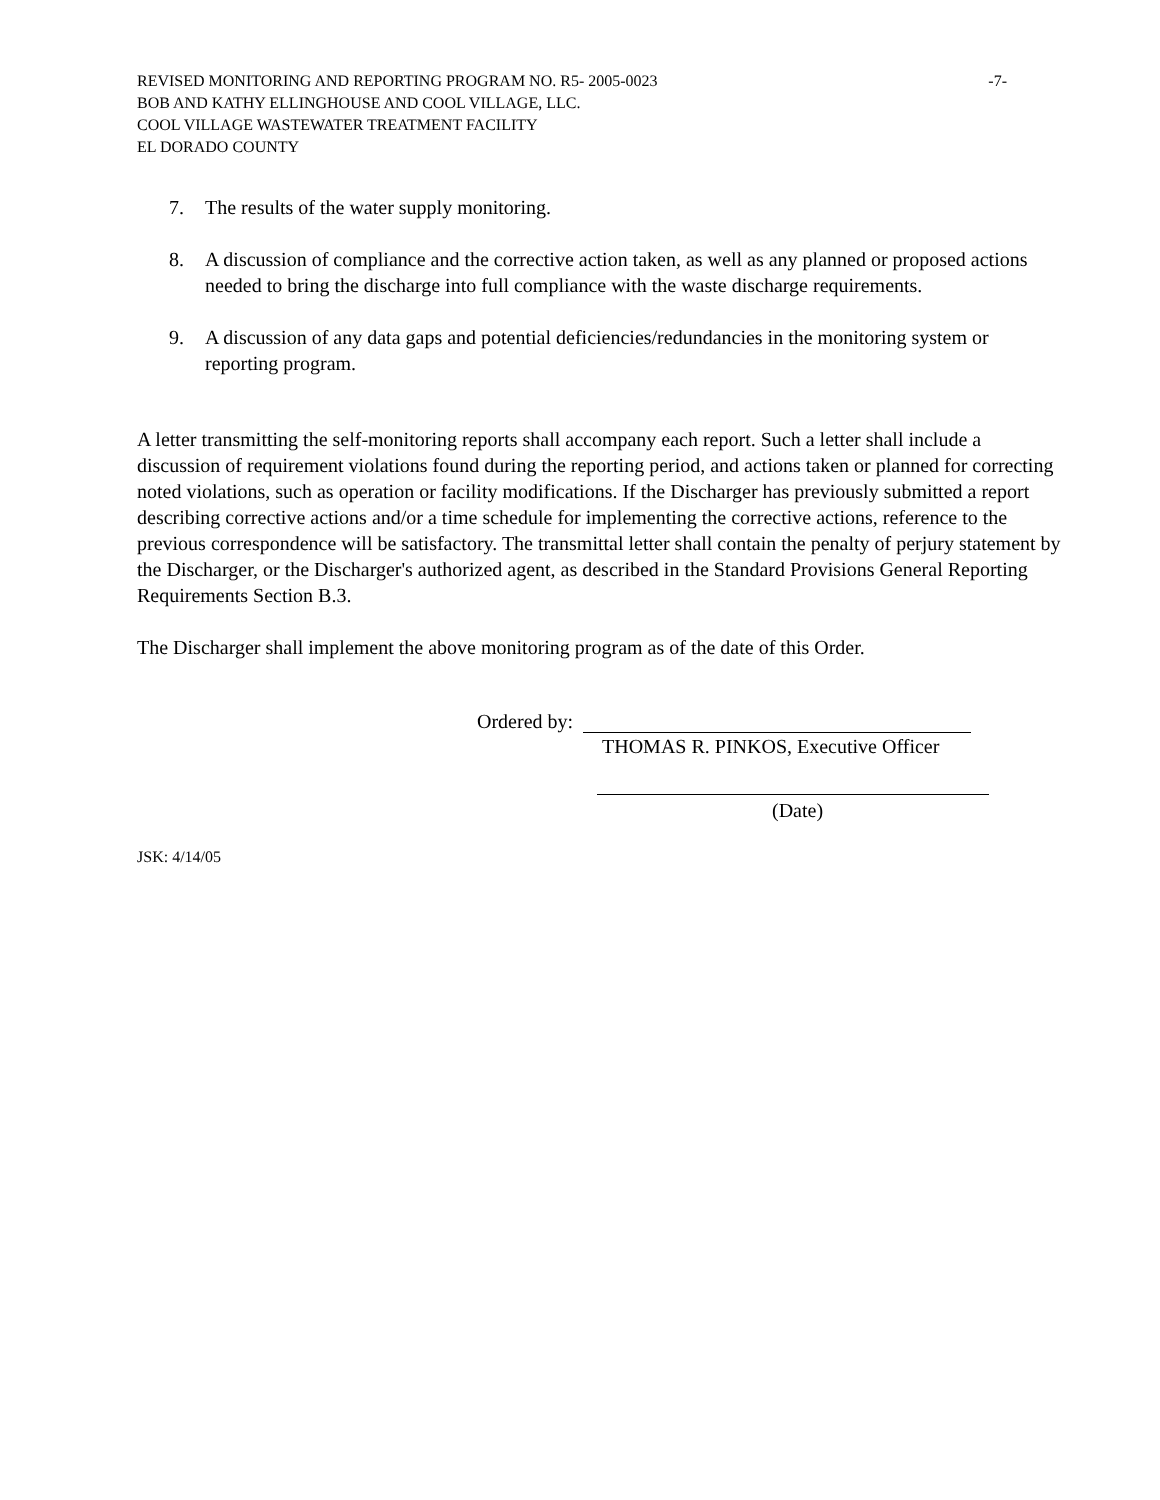REVISED MONITORING AND REPORTING PROGRAM NO. R5- 2005-0023 -7-
BOB AND KATHY ELLINGHOUSE AND COOL VILLAGE, LLC.
COOL VILLAGE WASTEWATER TREATMENT FACILITY
EL DORADO COUNTY
7. The results of the water supply monitoring.
8. A discussion of compliance and the corrective action taken, as well as any planned or proposed actions needed to bring the discharge into full compliance with the waste discharge requirements.
9. A discussion of any data gaps and potential deficiencies/redundancies in the monitoring system or reporting program.
A letter transmitting the self-monitoring reports shall accompany each report. Such a letter shall include a discussion of requirement violations found during the reporting period, and actions taken or planned for correcting noted violations, such as operation or facility modifications. If the Discharger has previously submitted a report describing corrective actions and/or a time schedule for implementing the corrective actions, reference to the previous correspondence will be satisfactory. The transmittal letter shall contain the penalty of perjury statement by the Discharger, or the Discharger's authorized agent, as described in the Standard Provisions General Reporting Requirements Section B.3.
The Discharger shall implement the above monitoring program as of the date of this Order.
Ordered by:
THOMAS R. PINKOS, Executive Officer
(Date)
JSK: 4/14/05